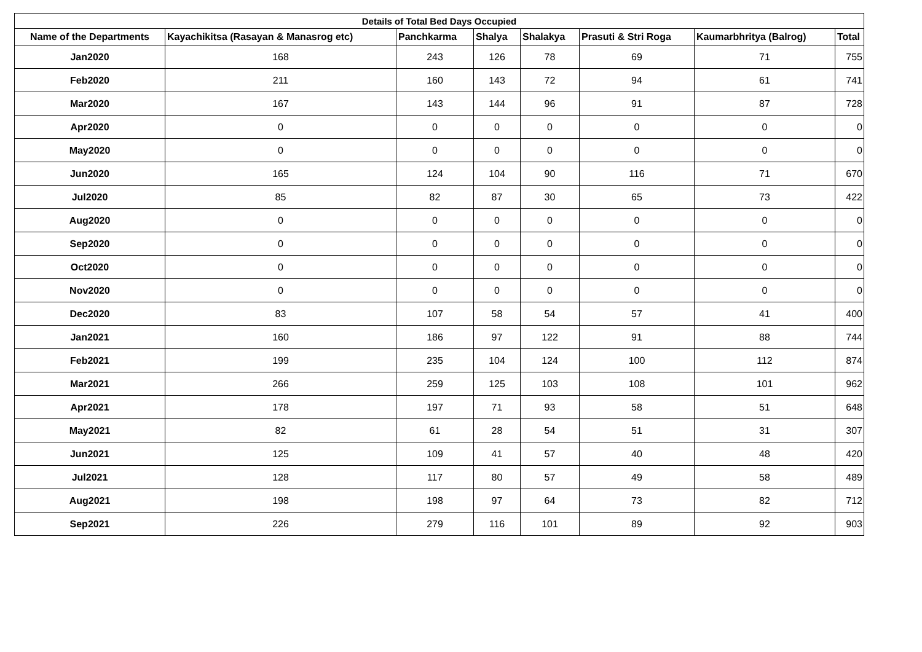| Details of Total Bed Days Occupied | | | | | | | |
| --- | --- | --- | --- | --- | --- | --- | --- |
| Name of the Departments | Kayachikitsa (Rasayan & Manasrog etc) | Panchkarma | Shalya | Shalakya | Prasuti & Stri Roga | Kaumarbhritya (Balrog) | Total |
| Jan2020 | 168 | 243 | 126 | 78 | 69 | 71 | 755 |
| Feb2020 | 211 | 160 | 143 | 72 | 94 | 61 | 741 |
| Mar2020 | 167 | 143 | 144 | 96 | 91 | 87 | 728 |
| Apr2020 | 0 | 0 | 0 | 0 | 0 | 0 | 0 |
| May2020 | 0 | 0 | 0 | 0 | 0 | 0 | 0 |
| Jun2020 | 165 | 124 | 104 | 90 | 116 | 71 | 670 |
| Jul2020 | 85 | 82 | 87 | 30 | 65 | 73 | 422 |
| Aug2020 | 0 | 0 | 0 | 0 | 0 | 0 | 0 |
| Sep2020 | 0 | 0 | 0 | 0 | 0 | 0 | 0 |
| Oct2020 | 0 | 0 | 0 | 0 | 0 | 0 | 0 |
| Nov2020 | 0 | 0 | 0 | 0 | 0 | 0 | 0 |
| Dec2020 | 83 | 107 | 58 | 54 | 57 | 41 | 400 |
| Jan2021 | 160 | 186 | 97 | 122 | 91 | 88 | 744 |
| Feb2021 | 199 | 235 | 104 | 124 | 100 | 112 | 874 |
| Mar2021 | 266 | 259 | 125 | 103 | 108 | 101 | 962 |
| Apr2021 | 178 | 197 | 71 | 93 | 58 | 51 | 648 |
| May2021 | 82 | 61 | 28 | 54 | 51 | 31 | 307 |
| Jun2021 | 125 | 109 | 41 | 57 | 40 | 48 | 420 |
| Jul2021 | 128 | 117 | 80 | 57 | 49 | 58 | 489 |
| Aug2021 | 198 | 198 | 97 | 64 | 73 | 82 | 712 |
| Sep2021 | 226 | 279 | 116 | 101 | 89 | 92 | 903 |